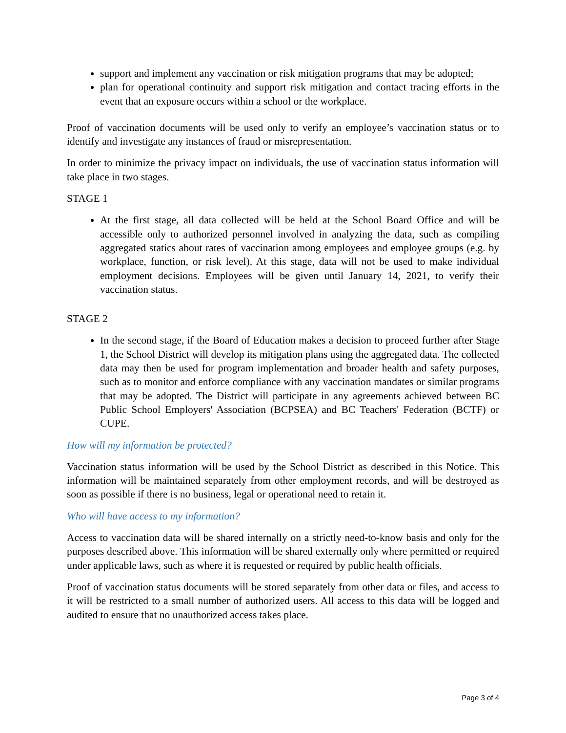support and implement any vaccination or risk mitigation programs that may be adopted;
plan for operational continuity and support risk mitigation and contact tracing efforts in the event that an exposure occurs within a school or the workplace.
Proof of vaccination documents will be used only to verify an employee’s vaccination status or to identify and investigate any instances of fraud or misrepresentation.
In order to minimize the privacy impact on individuals, the use of vaccination status information will take place in two stages.
STAGE 1
At the first stage, all data collected will be held at the School Board Office and will be accessible only to authorized personnel involved in analyzing the data, such as compiling aggregated statics about rates of vaccination among employees and employee groups (e.g. by workplace, function, or risk level). At this stage, data will not be used to make individual employment decisions. Employees will be given until January 14, 2021, to verify their vaccination status.
STAGE 2
In the second stage, if the Board of Education makes a decision to proceed further after Stage 1, the School District will develop its mitigation plans using the aggregated data. The collected data may then be used for program implementation and broader health and safety purposes, such as to monitor and enforce compliance with any vaccination mandates or similar programs that may be adopted. The District will participate in any agreements achieved between BC Public School Employers' Association (BCPSEA) and BC Teachers' Federation (BCTF) or CUPE.
How will my information be protected?
Vaccination status information will be used by the School District as described in this Notice. This information will be maintained separately from other employment records, and will be destroyed as soon as possible if there is no business, legal or operational need to retain it.
Who will have access to my information?
Access to vaccination data will be shared internally on a strictly need-to-know basis and only for the purposes described above. This information will be shared externally only where permitted or required under applicable laws, such as where it is requested or required by public health officials.
Proof of vaccination status documents will be stored separately from other data or files, and access to it will be restricted to a small number of authorized users. All access to this data will be logged and audited to ensure that no unauthorized access takes place.
Page 3 of 4